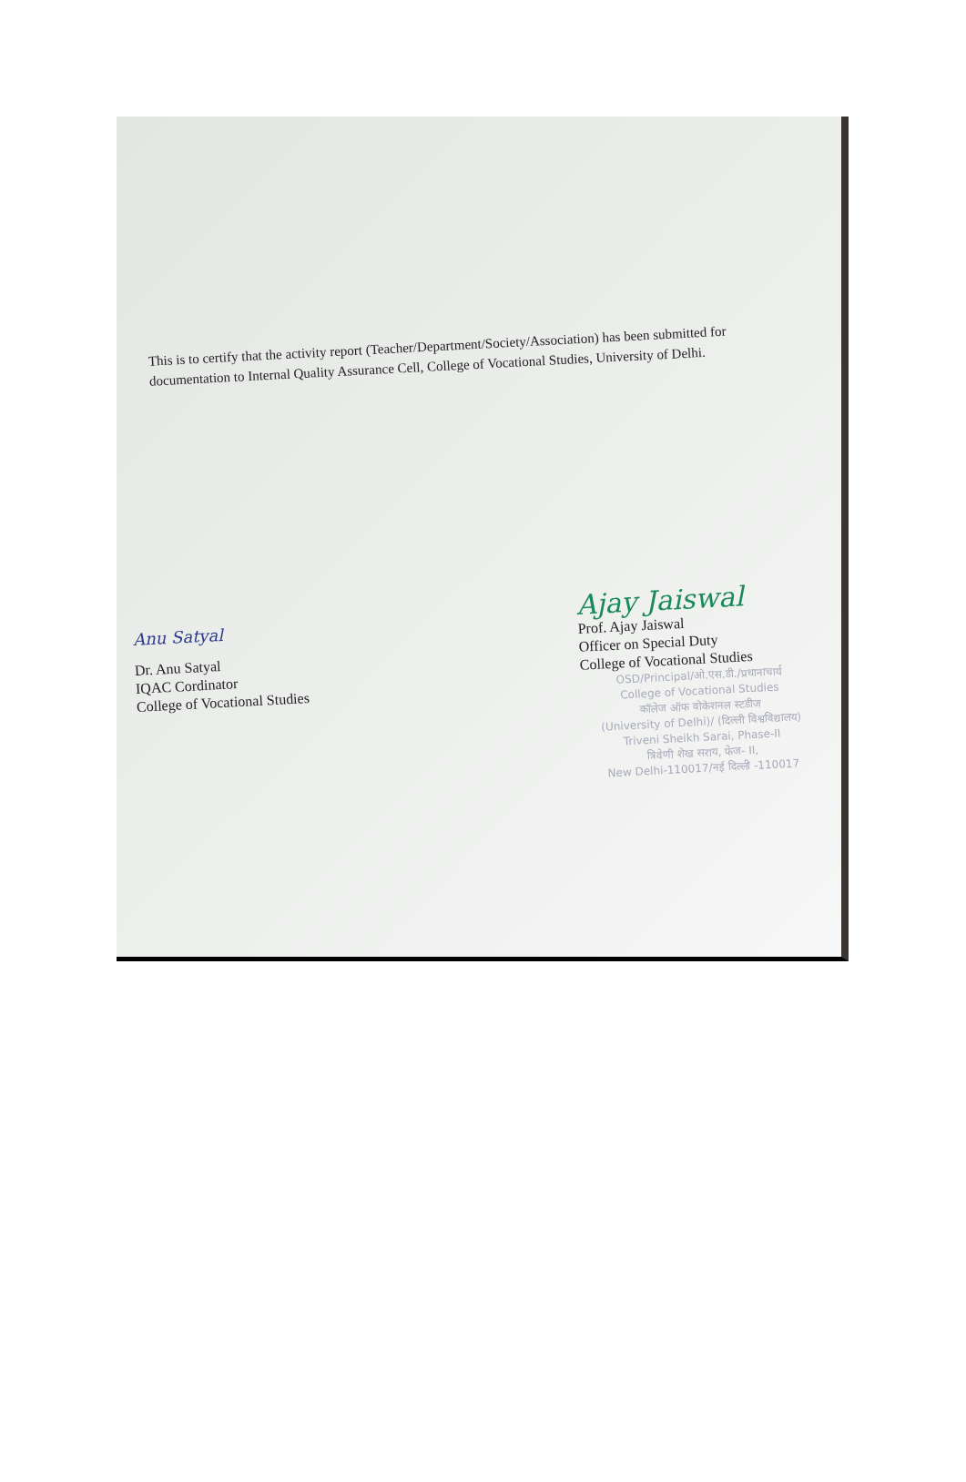This is to certify that the activity report (Teacher/Department/Society/Association) has been submitted for documentation to Internal Quality Assurance Cell, College of Vocational Studies, University of Delhi.
Anu Satyal
Dr. Anu Satyal
IQAC Cordinator
College of Vocational Studies
Ajay Jaiswal
Prof. Ajay Jaiswal
Officer on Special Duty
College of Vocational Studies
OSD/Principal/ओ.एस.डी./प्रधानाचार्य
College of Vocational Studies
कॉलेज ऑफ वोकेशनल स्टडीज
(University of Delhi)/ (दिल्ली विश्वविद्यालय)
Triveni Sheikh Sarai, Phase-II
त्रिवेणी शेख सराय, फेज- II,
New Delhi-110017/नई दिल्ली -110017